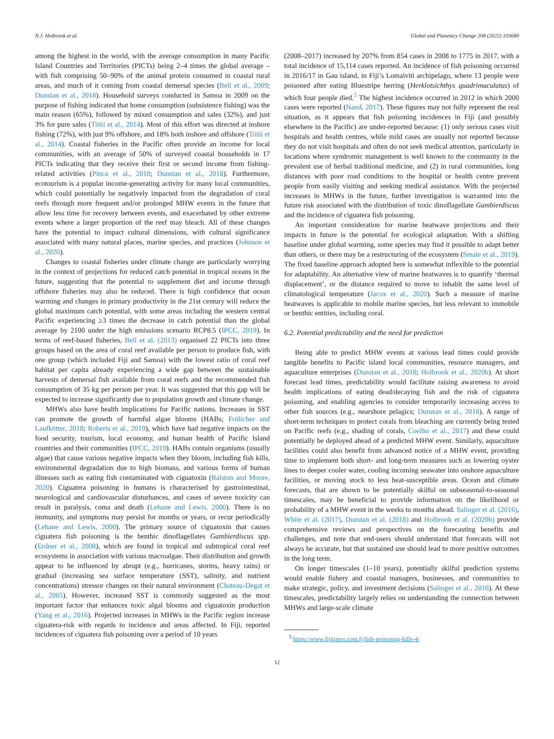N.J. Holbrook et al. Global and Planetary Change 208 (2022) 103680
among the highest in the world, with the average consumption in many Pacific Island Countries and Territories (PICTs) being 2–4 times the global average – with fish comprising 50–90% of the animal protein consumed in coastal rural areas, and much of it coming from coastal demersal species (Bell et al., 2009; Dunstan et al., 2018). Household surveys conducted in Samoa in 2009 on the purpose of fishing indicated that home consumption (subsistence fishing) was the main reason (65%), followed by mixed consumption and sales (32%), and just 3% for pure sales (Tiitii et al., 2014). Most of this effort was directed at inshore fishing (72%), with just 9% offshore, and 18% both inshore and offshore (Tiitii et al., 2014). Coastal fisheries in the Pacific often provide an income for local communities, with an average of 50% of surveyed coastal households in 17 PICTs indicating that they receive their first or second income from fishing-related activities (Pinca et al., 2010; Dunstan et al., 2018). Furthermore, ecotourism is a popular income-generating activity for many local communities, which could potentially be negatively impacted from the degradation of coral reefs through more frequent and/or prolonged MHW events in the future that allow less time for recovery between events, and exacerbated by other extreme events where a larger proportion of the reef may bleach. All of these changes have the potential to impact cultural dimensions, with cultural significance associated with many natural places, marine species, and practices (Johnson et al., 2020).
Changes to coastal fisheries under climate change are particularly worrying in the context of projections for reduced catch potential in tropical oceans in the future, suggesting that the potential to supplement diet and income through offshore fisheries may also be reduced. There is high confidence that ocean warming and changes in primary productivity in the 21st century will reduce the global maximum catch potential, with some areas including the western central Pacific experiencing ≥3 times the decrease in catch potential than the global average by 2100 under the high emissions scenario RCP8.5 (IPCC, 2019). In terms of reef-based fisheries, Bell et al. (2013) organised 22 PICTs into three groups based on the area of coral reef available per person to produce fish, with one group (which included Fiji and Samoa) with the lowest ratio of coral reef habitat per capita already experiencing a wide gap between the sustainable harvests of demersal fish available from coral reefs and the recommended fish consumption of 35 kg per person per year. It was suggested that this gap will be expected to increase significantly due to population growth and climate change.
MHWs also have health implications for Pacific nations. Increases in SST can promote the growth of harmful algae blooms (HABs; Frölicher and Laufkötter, 2018; Roberts et al., 2019), which have had negative impacts on the food security, tourism, local economy, and human health of Pacific Island countries and their communities (IPCC, 2019). HABs contain organisms (usually algae) that cause various negative impacts when they bloom, including fish kills, environmental degradation due to high biomass, and various forms of human illnesses such as eating fish contaminated with ciguatoxin (Ralston and Moore, 2020). Ciguatera poisoning in humans is characterised by gastrointestinal, neurological and cardiovascular disturbances, and cases of severe toxicity can result in paralysis, coma and death (Lehane and Lewis, 2000). There is no immunity, and symptoms may persist for months or years, or recur periodically (Lehane and Lewis, 2000). The primary source of ciguatoxin that causes ciguatera fish poisoning is the benthic dinoflagellates Gambierdiscus spp. (Erdner et al., 2008), which are found in tropical and subtropical coral reef ecosystems in association with various macroalgae. Their distribution and growth appear to be influenced by abrupt (e.g., hurricanes, storms, heavy rains) or gradual (increasing sea surface temperature (SST), salinity, and nutrient concentrations) stressor changes on their natural environment (Chateau-Degat et al., 2005). However, increased SST is commonly suggested as the most important factor that enhances toxic algal blooms and ciguatoxin production (Yang et al., 2016). Projected increases in MHWs in the Pacific region increase ciguatera-risk with regards to incidence and areas affected. In Fiji, reported incidences of ciguatera fish poisoning over a period of 10 years
(2008–2017) increased by 207% from 854 cases in 2008 to 1775 in 2017, with a total incidence of 15,114 cases reported. An incidence of fish poisoning occurred in 2016/17 in Gau island, in Fiji’s Lomaiviti archipelago, where 13 people were poisoned after eating Bluestripe herring (Herklotsichthys quadrimaculatus) of which four people died.<sup>5</sup> The highest incidence occurred in 2012 in which 2000 cases were reported (Nand, 2017). These figures may not fully represent the real situation, as it appears that fish poisoning incidences in Fiji (and possibly elsewhere in the Pacific) are under-reported because: (1) only serious cases visit hospitals and health centres, while mild cases are usually not reported because they do not visit hospitals and often do not seek medical attention, particularly in locations where syndromic management is well known to the community in the prevalent use of herbal traditional medicine, and (2) in rural communities, long distances with poor road conditions to the hospital or health centre prevent people from easily visiting and seeking medical assistance. With the projected increases in MHWs in the future, further investigation is warranted into the future risk associated with the distribution of toxic dinoflagellate Gambierdiscus and the incidence of ciguatera fish poisoning.
An important consideration for marine heatwave projections and their impacts in future is the potential for ecological adaptation. With a shifting baseline under global warming, some species may find it possible to adapt better than others, or there may be a restructuring of the ecosystem (Smale et al., 2019). The fixed baseline approach adopted here is somewhat inflexible to the potential for adaptability. An alternative view of marine heatwaves is to quantify ‘thermal displacement’, or the distance required to move to inhabit the same level of climatological temperature (Jacox et al., 2020). Such a measure of marine heatwaves is applicable to mobile marine species, but less relevant to immobile or benthic entities, including coral.
6.2. Potential predictability and the need for prediction
Being able to predict MHW events at various lead times could provide tangible benefits to Pacific island local communities, resource managers, and aquaculture enterprises (Dunstan et al., 2018; Holbrook et al., 2020b). At short forecast lead times, predictability would facilitate raising awareness to avoid health implications of eating dead/decaying fish and the risk of ciguatera poisoning, and enabling agencies to consider temporarily increasing access to other fish sources (e.g., nearshore pelagics; Dunstan et al., 2018). A range of short-term techniques to protect corals from bleaching are currently being tested on Pacific reefs (e.g., shading of corals, Coelho et al., 2017) and these could potentially be deployed ahead of a predicted MHW event. Similarly, aquaculture facilities could also benefit from advanced notice of a MHW event, providing time to implement both short- and long-term measures such as lowering oyster lines to deeper cooler water, cooling incoming seawater into onshore aquaculture facilities, or moving stock to less heat-susceptible areas. Ocean and climate forecasts, that are shown to be potentially skilful on subseasonal-to-seasonal timescales, may be beneficial to provide information on the likelihood or probability of a MHW event in the weeks to months ahead. Salinger et al. (2016), White et al. (2017), Dunstan et al. (2018) and Holbrook et al. (2020b) provide comprehensive reviews and perspectives on the forecasting benefits and challenges, and note that end-users should understand that forecasts will not always be accurate, but that sustained use should lead to more positive outcomes in the long term.
On longer timescales (1–10 years), potentially skilful prediction systems would enable fishery and coastal managers, businesses, and communities to make strategic, policy, and investment decisions (Salinger et al., 2016). At these timescales, predictability largely relies on understanding the connection between MHWs and large-scale climate
<sup>5</sup> https://www.fijitimes.com.fj/fish-poisoning-kills-4/
12